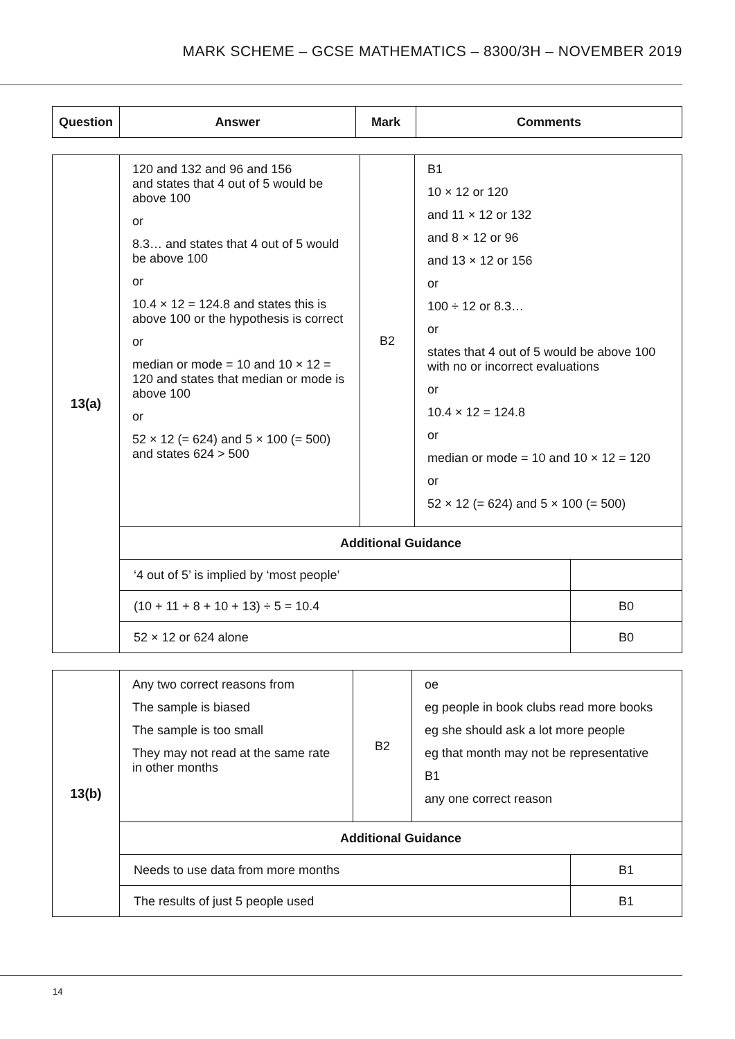MARK SCHEME – GCSE MATHEMATICS – 8300/3H – NOVEMBER 2019
| Question | Answer | Mark | Comments |
| --- | --- | --- | --- |
| 13(a) | 120 and 132 and 96 and 156 and states that 4 out of 5 would be above 100 or 8.3… and states that 4 out of 5 would be above 100 or 10.4 × 12 = 124.8 and states this is above 100 or the hypothesis is correct or median or mode = 10 and 10 × 12 = 120 and states that median or mode is above 100 or 52 × 12 (= 624) and 5 × 100 (= 500) and states 624 > 500 | B2 | B1 10 × 12 or 120 and 11 × 12 or 132 and 8 × 12 or 96 and 13 × 12 or 156 or 100 ÷ 12 or 8.3… or states that 4 out of 5 would be above 100 with no or incorrect evaluations or 10.4 × 12 = 124.8 or median or mode = 10 and 10 × 12 = 120 or 52 × 12 (= 624) and 5 × 100 (= 500) | |
| | Additional Guidance | | | |
| | ‘4 out of 5’ is implied by ‘most people’ | | | |
| | (10 + 11 + 8 + 10 + 13) ÷ 5 = 10.4 | | | B0 |
| | 52 × 12 or 624 alone | | | B0 |
| 13(b) | Any two correct reasons from The sample is biased The sample is too small They may not read at the same rate in other months | B2 | oe eg people in book clubs read more books eg she should ask a lot more people eg that month may not be representative B1 any one correct reason | |
| | Additional Guidance | | | |
| | Needs to use data from more months | | | B1 |
| | The results of just 5 people used | | | B1 |
14